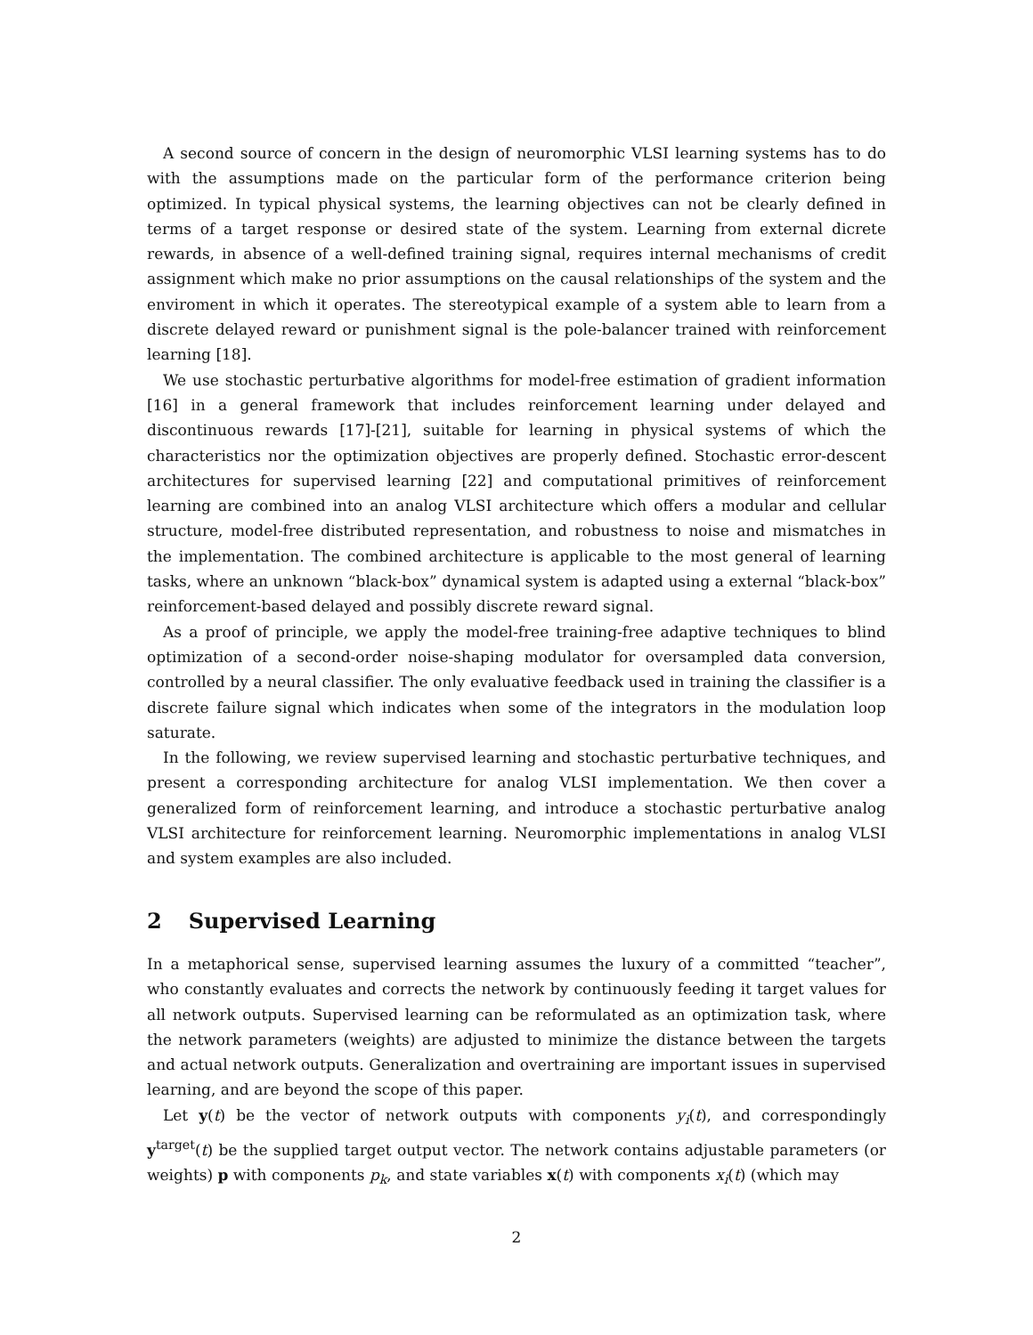A second source of concern in the design of neuromorphic VLSI learning systems has to do with the assumptions made on the particular form of the performance criterion being optimized. In typical physical systems, the learning objectives can not be clearly defined in terms of a target response or desired state of the system. Learning from external dicrete rewards, in absence of a well-defined training signal, requires internal mechanisms of credit assignment which make no prior assumptions on the causal relationships of the system and the enviroment in which it operates. The stereotypical example of a system able to learn from a discrete delayed reward or punishment signal is the pole-balancer trained with reinforcement learning [18].
We use stochastic perturbative algorithms for model-free estimation of gradient information [16] in a general framework that includes reinforcement learning under delayed and discontinuous rewards [17]-[21], suitable for learning in physical systems of which the characteristics nor the optimization objectives are properly defined. Stochastic error-descent architectures for supervised learning [22] and computational primitives of reinforcement learning are combined into an analog VLSI architecture which offers a modular and cellular structure, model-free distributed representation, and robustness to noise and mismatches in the implementation. The combined architecture is applicable to the most general of learning tasks, where an unknown “black-box” dynamical system is adapted using a external “black-box” reinforcement-based delayed and possibly discrete reward signal.
As a proof of principle, we apply the model-free training-free adaptive techniques to blind optimization of a second-order noise-shaping modulator for oversampled data conversion, controlled by a neural classifier. The only evaluative feedback used in training the classifier is a discrete failure signal which indicates when some of the integrators in the modulation loop saturate.
In the following, we review supervised learning and stochastic perturbative techniques, and present a corresponding architecture for analog VLSI implementation. We then cover a generalized form of reinforcement learning, and introduce a stochastic perturbative analog VLSI architecture for reinforcement learning. Neuromorphic implementations in analog VLSI and system examples are also included.
2 Supervised Learning
In a metaphorical sense, supervised learning assumes the luxury of a committed “teacher”, who constantly evaluates and corrects the network by continuously feeding it target values for all network outputs. Supervised learning can be reformulated as an optimization task, where the network parameters (weights) are adjusted to minimize the distance between the targets and actual network outputs. Generalization and overtraining are important issues in supervised learning, and are beyond the scope of this paper.
Let y(t) be the vector of network outputs with components y<sub>i</sub>(t), and correspondingly y<sup>target</sup>(t) be the supplied target output vector. The network contains adjustable parameters (or weights) p with components p<sub>k</sub>, and state variables x(t) with components x<sub>i</sub>(t) (which may
2